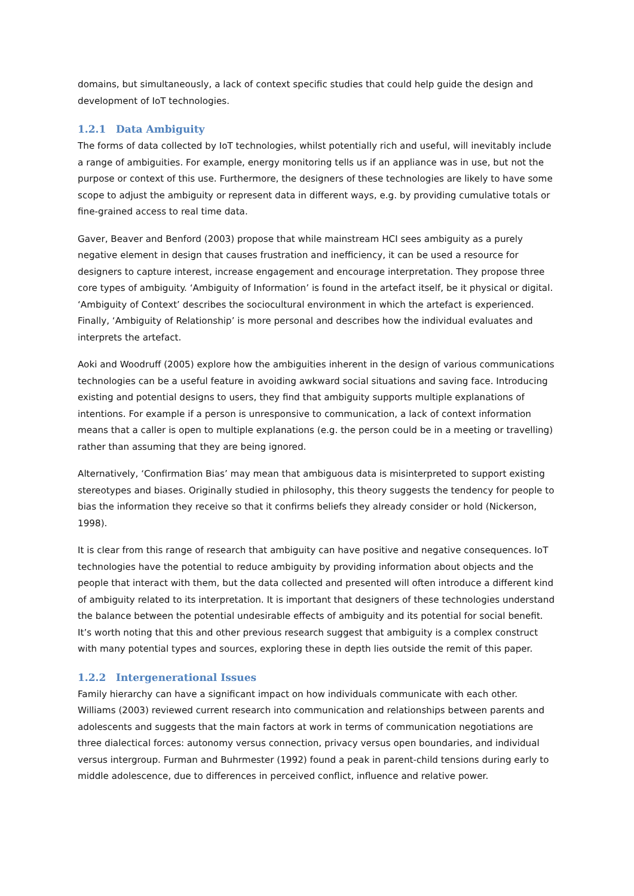domains, but simultaneously, a lack of context specific studies that could help guide the design and development of IoT technologies.
1.2.1 Data Ambiguity
The forms of data collected by IoT technologies, whilst potentially rich and useful, will inevitably include a range of ambiguities. For example, energy monitoring tells us if an appliance was in use, but not the purpose or context of this use. Furthermore, the designers of these technologies are likely to have some scope to adjust the ambiguity or represent data in different ways, e.g. by providing cumulative totals or fine-grained access to real time data.
Gaver, Beaver and Benford (2003) propose that while mainstream HCI sees ambiguity as a purely negative element in design that causes frustration and inefficiency, it can be used a resource for designers to capture interest, increase engagement and encourage interpretation. They propose three core types of ambiguity. ‘Ambiguity of Information’ is found in the artefact itself, be it physical or digital. ‘Ambiguity of Context’ describes the sociocultural environment in which the artefact is experienced. Finally, ‘Ambiguity of Relationship’ is more personal and describes how the individual evaluates and interprets the artefact.
Aoki and Woodruff (2005) explore how the ambiguities inherent in the design of various communications technologies can be a useful feature in avoiding awkward social situations and saving face. Introducing existing and potential designs to users, they find that ambiguity supports multiple explanations of intentions. For example if a person is unresponsive to communication, a lack of context information means that a caller is open to multiple explanations (e.g. the person could be in a meeting or travelling) rather than assuming that they are being ignored.
Alternatively, ‘Confirmation Bias’ may mean that ambiguous data is misinterpreted to support existing stereotypes and biases. Originally studied in philosophy, this theory suggests the tendency for people to bias the information they receive so that it confirms beliefs they already consider or hold (Nickerson, 1998).
It is clear from this range of research that ambiguity can have positive and negative consequences. IoT technologies have the potential to reduce ambiguity by providing information about objects and the people that interact with them, but the data collected and presented will often introduce a different kind of ambiguity related to its interpretation. It is important that designers of these technologies understand the balance between the potential undesirable effects of ambiguity and its potential for social benefit. It’s worth noting that this and other previous research suggest that ambiguity is a complex construct with many potential types and sources, exploring these in depth lies outside the remit of this paper.
1.2.2 Intergenerational Issues
Family hierarchy can have a significant impact on how individuals communicate with each other. Williams (2003) reviewed current research into communication and relationships between parents and adolescents and suggests that the main factors at work in terms of communication negotiations are three dialectical forces: autonomy versus connection, privacy versus open boundaries, and individual versus intergroup. Furman and Buhrmester (1992) found a peak in parent-child tensions during early to middle adolescence, due to differences in perceived conflict, influence and relative power.